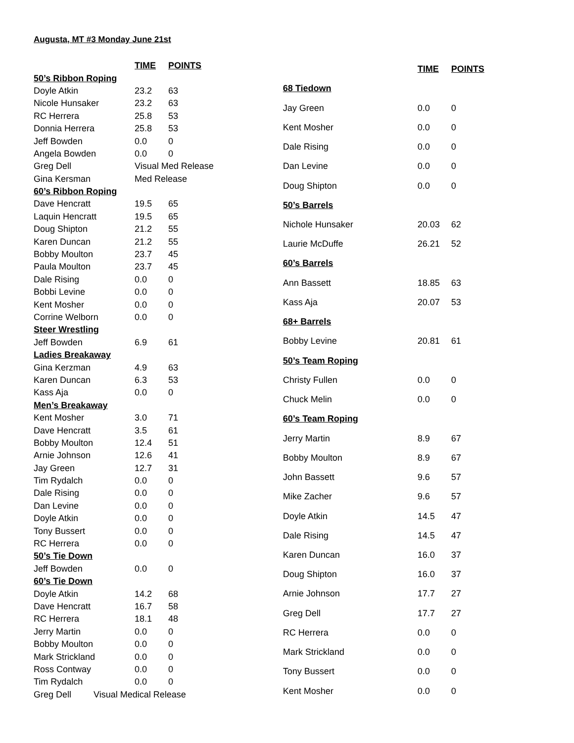Augusta, MT #3 Monday June 21st
| | TIME | POINTS |
| --- | --- | --- |
| 50’s Ribbon Roping | | |
| Doyle Atkin | 23.2 | 63 |
| Nicole Hunsaker | 23.2 | 63 |
| RC Herrera | 25.8 | 53 |
| Donnia Herrera | 25.8 | 53 |
| Jeff Bowden | 0.0 | 0 |
| Angela Bowden | 0.0 | 0 |
| Greg Dell | Visual Med Release | |
| Gina Kersman | Med Release | |
| 60’s Ribbon Roping | | |
| Dave Hencratt | 19.5 | 65 |
| Laquin Hencratt | 19.5 | 65 |
| Doug Shipton | 21.2 | 55 |
| Karen Duncan | 21.2 | 55 |
| Bobby Moulton | 23.7 | 45 |
| Paula Moulton | 23.7 | 45 |
| Dale Rising | 0.0 | 0 |
| Bobbi Levine | 0.0 | 0 |
| Kent Mosher | 0.0 | 0 |
| Corrine Welborn | 0.0 | 0 |
| Steer Wrestling | | |
| Jeff Bowden | 6.9 | 61 |
| Ladies Breakaway | | |
| Gina Kerzman | 4.9 | 63 |
| Karen Duncan | 6.3 | 53 |
| Kass Aja | 0.0 | 0 |
| Men’s Breakaway | | |
| Kent Mosher | 3.0 | 71 |
| Dave Hencratt | 3.5 | 61 |
| Bobby Moulton | 12.4 | 51 |
| Arnie Johnson | 12.6 | 41 |
| Jay Green | 12.7 | 31 |
| Tim Rydalch | 0.0 | 0 |
| Dale Rising | 0.0 | 0 |
| Dan Levine | 0.0 | 0 |
| Doyle Atkin | 0.0 | 0 |
| Tony Bussert | 0.0 | 0 |
| RC Herrera | 0.0 | 0 |
| 50’s Tie Down | | |
| Jeff Bowden | 0.0 | 0 |
| 60’s Tie Down | | |
| Doyle Atkin | 14.2 | 68 |
| Dave Hencratt | 16.7 | 58 |
| RC Herrera | 18.1 | 48 |
| Jerry Martin | 0.0 | 0 |
| Bobby Moulton | 0.0 | 0 |
| Mark Strickland | 0.0 | 0 |
| Ross Contway | 0.0 | 0 |
| Tim Rydalch | 0.0 | 0 |
| Greg Dell Visual Medical Release | | |
| | TIME | POINTS |
| --- | --- | --- |
| 68 Tiedown | | |
| Jay Green | 0.0 | 0 |
| Kent Mosher | 0.0 | 0 |
| Dale Rising | 0.0 | 0 |
| Dan Levine | 0.0 | 0 |
| Doug Shipton | 0.0 | 0 |
| 50’s Barrels | | |
| Nichole Hunsaker | 20.03 | 62 |
| Laurie McDuffe | 26.21 | 52 |
| 60’s Barrels | | |
| Ann Bassett | 18.85 | 63 |
| Kass Aja | 20.07 | 53 |
| 68+ Barrels | | |
| Bobby Levine | 20.81 | 61 |
| 50’s Team Roping | | |
| Christy Fullen | 0.0 | 0 |
| Chuck Melin | 0.0 | 0 |
| 60’s Team Roping | | |
| Jerry Martin | 8.9 | 67 |
| Bobby Moulton | 8.9 | 67 |
| John Bassett | 9.6 | 57 |
| Mike Zacher | 9.6 | 57 |
| Doyle Atkin | 14.5 | 47 |
| Dale Rising | 14.5 | 47 |
| Karen Duncan | 16.0 | 37 |
| Doug Shipton | 16.0 | 37 |
| Arnie Johnson | 17.7 | 27 |
| Greg Dell | 17.7 | 27 |
| RC Herrera | 0.0 | 0 |
| Mark Strickland | 0.0 | 0 |
| Tony Bussert | 0.0 | 0 |
| Kent Mosher | 0.0 | 0 |